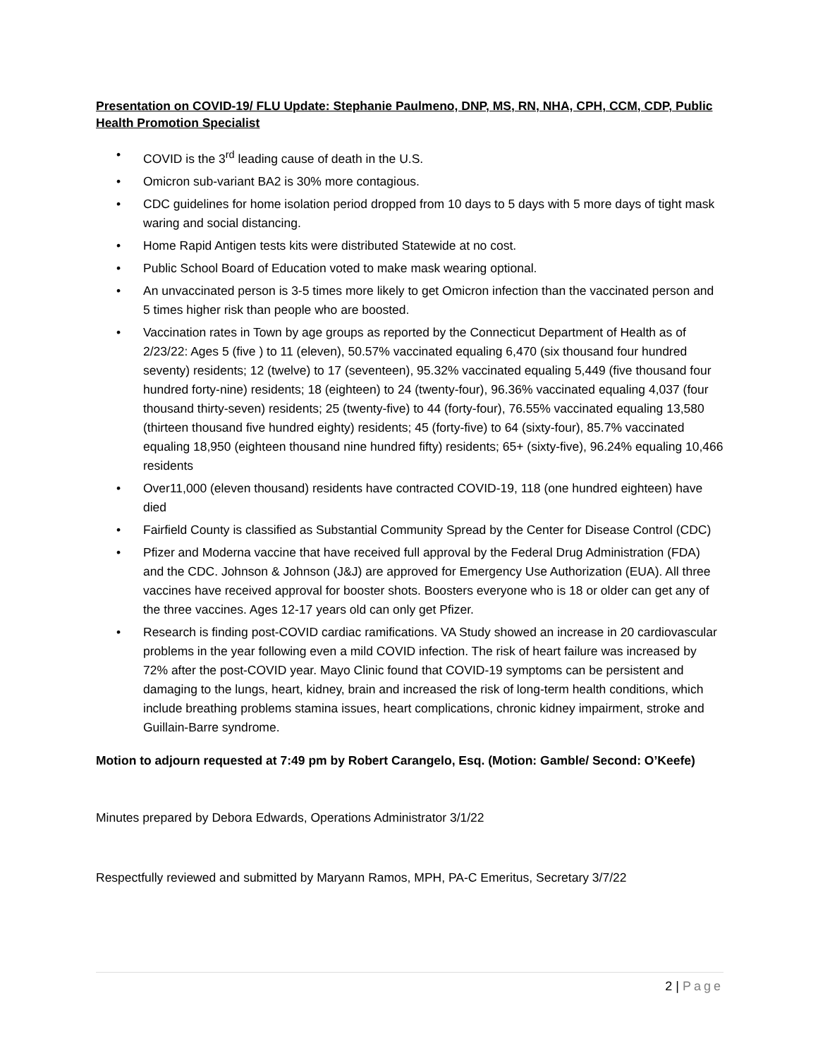Presentation on COVID-19/ FLU Update: Stephanie Paulmeno, DNP, MS, RN, NHA, CPH, CCM, CDP, Public Health Promotion Specialist
• COVID is the 3<sup>rd</sup> leading cause of death in the U.S.
• Omicron sub-variant BA2 is 30% more contagious.
• CDC guidelines for home isolation period dropped from 10 days to 5 days with 5 more days of tight mask waring and social distancing.
• Home Rapid Antigen tests kits were distributed Statewide at no cost.
• Public School Board of Education voted to make mask wearing optional.
• An unvaccinated person is 3-5 times more likely to get Omicron infection than the vaccinated person and 5 times higher risk than people who are boosted.
• Vaccination rates in Town by age groups as reported by the Connecticut Department of Health as of 2/23/22: Ages 5 (five ) to 11 (eleven), 50.57% vaccinated equaling 6,470 (six thousand four hundred seventy) residents; 12 (twelve) to 17 (seventeen), 95.32% vaccinated equaling 5,449 (five thousand four hundred forty-nine) residents; 18 (eighteen) to 24 (twenty-four), 96.36% vaccinated equaling 4,037 (four thousand thirty-seven) residents; 25 (twenty-five) to 44 (forty-four), 76.55% vaccinated equaling 13,580 (thirteen thousand five hundred eighty) residents; 45 (forty-five) to 64 (sixty-four), 85.7% vaccinated equaling 18,950 (eighteen thousand nine hundred fifty) residents; 65+ (sixty-five), 96.24% equaling 10,466 residents
• Over11,000 (eleven thousand) residents have contracted COVID-19, 118 (one hundred eighteen) have died
• Fairfield County is classified as Substantial Community Spread by the Center for Disease Control (CDC)
• Pfizer and Moderna vaccine that have received full approval by the Federal Drug Administration (FDA) and the CDC. Johnson & Johnson (J&J) are approved for Emergency Use Authorization (EUA). All three vaccines have received approval for booster shots. Boosters everyone who is 18 or older can get any of the three vaccines. Ages 12-17 years old can only get Pfizer.
• Research is finding post-COVID cardiac ramifications. VA Study showed an increase in 20 cardiovascular problems in the year following even a mild COVID infection. The risk of heart failure was increased by 72% after the post-COVID year. Mayo Clinic found that COVID-19 symptoms can be persistent and damaging to the lungs, heart, kidney, brain and increased the risk of long-term health conditions, which include breathing problems stamina issues, heart complications, chronic kidney impairment, stroke and Guillain-Barre syndrome.
Motion to adjourn requested at 7:49 pm by Robert Carangelo, Esq. (Motion: Gamble/ Second: O’Keefe)
Minutes prepared by Debora Edwards, Operations Administrator 3/1/22
Respectfully reviewed and submitted by Maryann Ramos, MPH, PA-C Emeritus, Secretary 3/7/22
2 | Page